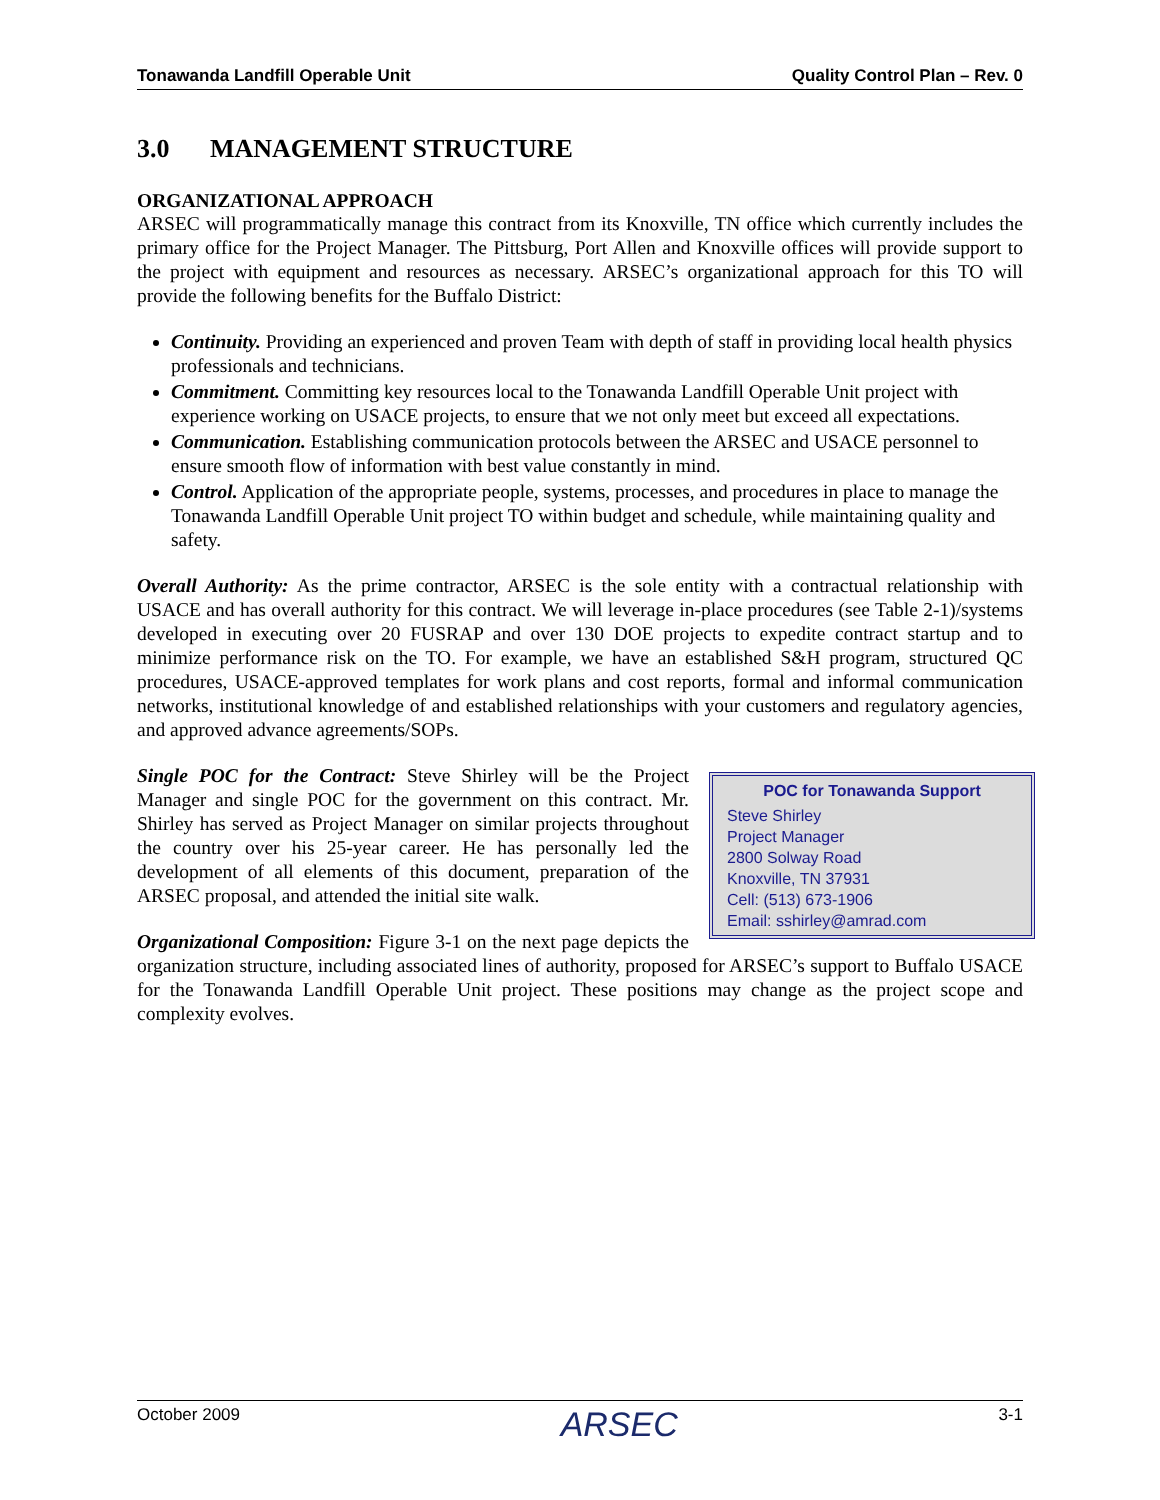Tonawanda Landfill Operable Unit Quality Control Plan – Rev. 0
3.0 MANAGEMENT STRUCTURE
ORGANIZATIONAL APPROACH
ARSEC will programmatically manage this contract from its Knoxville, TN office which currently includes the primary office for the Project Manager. The Pittsburg, Port Allen and Knoxville offices will provide support to the project with equipment and resources as necessary. ARSEC’s organizational approach for this TO will provide the following benefits for the Buffalo District:
Continuity. Providing an experienced and proven Team with depth of staff in providing local health physics professionals and technicians.
Commitment. Committing key resources local to the Tonawanda Landfill Operable Unit project with experience working on USACE projects, to ensure that we not only meet but exceed all expectations.
Communication. Establishing communication protocols between the ARSEC and USACE personnel to ensure smooth flow of information with best value constantly in mind.
Control. Application of the appropriate people, systems, processes, and procedures in place to manage the Tonawanda Landfill Operable Unit project TO within budget and schedule, while maintaining quality and safety.
Overall Authority: As the prime contractor, ARSEC is the sole entity with a contractual relationship with USACE and has overall authority for this contract. We will leverage in-place procedures (see Table 2-1)/systems developed in executing over 20 FUSRAP and over 130 DOE projects to expedite contract startup and to minimize performance risk on the TO. For example, we have an established S&H program, structured QC procedures, USACE-approved templates for work plans and cost reports, formal and informal communication networks, institutional knowledge of and established relationships with your customers and regulatory agencies, and approved advance agreements/SOPs.
POC for Tonawanda Support
Steve Shirley
Project Manager
2800 Solway Road
Knoxville, TN 37931
Cell: (513) 673-1906
Email: sshirley@amrad.com
Single POC for the Contract: Steve Shirley will be the Project Manager and single POC for the government on this contract. Mr. Shirley has served as Project Manager on similar projects throughout the country over his 25-year career. He has personally led the development of all elements of this document, preparation of the ARSEC proposal, and attended the initial site walk.
Organizational Composition: Figure 3-1 on the next page depicts the organization structure, including associated lines of authority, proposed for ARSEC’s support to Buffalo USACE for the Tonawanda Landfill Operable Unit project. These positions may change as the project scope and complexity evolves.
October 2009 ARSEC 3-1